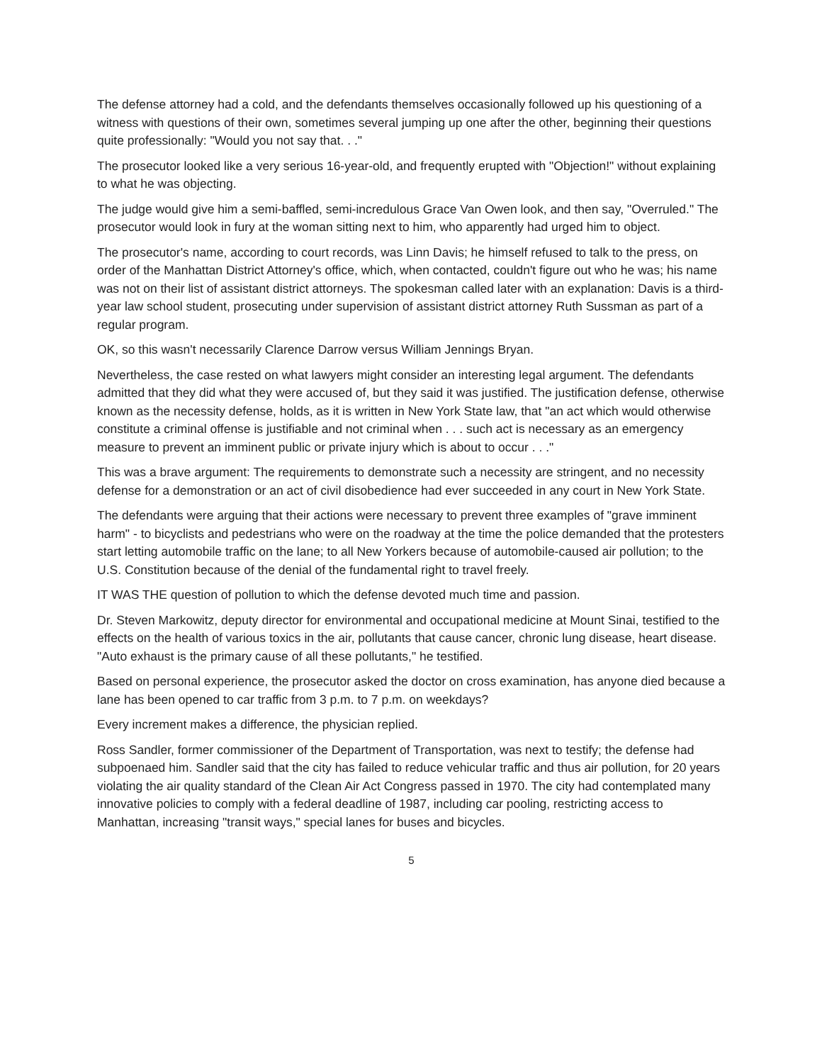The defense attorney had a cold, and the defendants themselves occasionally followed up his questioning of a witness with questions of their own, sometimes several jumping up one after the other, beginning their questions quite professionally: "Would you not say that. . ."
The prosecutor looked like a very serious 16-year-old, and frequently erupted with "Objection!" without explaining to what he was objecting.
The judge would give him a semi-baffled, semi-incredulous Grace Van Owen look, and then say, "Overruled." The prosecutor would look in fury at the woman sitting next to him, who apparently had urged him to object.
The prosecutor's name, according to court records, was Linn Davis; he himself refused to talk to the press, on order of the Manhattan District Attorney's office, which, when contacted, couldn't figure out who he was; his name was not on their list of assistant district attorneys. The spokesman called later with an explanation: Davis is a third-year law school student, prosecuting under supervision of assistant district attorney Ruth Sussman as part of a regular program.
OK, so this wasn't necessarily Clarence Darrow versus William Jennings Bryan.
Nevertheless, the case rested on what lawyers might consider an interesting legal argument. The defendants admitted that they did what they were accused of, but they said it was justified. The justification defense, otherwise known as the necessity defense, holds, as it is written in New York State law, that "an act which would otherwise constitute a criminal offense is justifiable and not criminal when . . . such act is necessary as an emergency measure to prevent an imminent public or private injury which is about to occur . . ."
This was a brave argument: The requirements to demonstrate such a necessity are stringent, and no necessity defense for a demonstration or an act of civil disobedience had ever succeeded in any court in New York State.
The defendants were arguing that their actions were necessary to prevent three examples of "grave imminent harm" - to bicyclists and pedestrians who were on the roadway at the time the police demanded that the protesters start letting automobile traffic on the lane; to all New Yorkers because of automobile-caused air pollution; to the U.S. Constitution because of the denial of the fundamental right to travel freely.
IT WAS THE question of pollution to which the defense devoted much time and passion.
Dr. Steven Markowitz, deputy director for environmental and occupational medicine at Mount Sinai, testified to the effects on the health of various toxics in the air, pollutants that cause cancer, chronic lung disease, heart disease. "Auto exhaust is the primary cause of all these pollutants," he testified.
Based on personal experience, the prosecutor asked the doctor on cross examination, has anyone died because a lane has been opened to car traffic from 3 p.m. to 7 p.m. on weekdays?
Every increment makes a difference, the physician replied.
Ross Sandler, former commissioner of the Department of Transportation, was next to testify; the defense had subpoenaed him. Sandler said that the city has failed to reduce vehicular traffic and thus air pollution, for 20 years violating the air quality standard of the Clean Air Act Congress passed in 1970. The city had contemplated many innovative policies to comply with a federal deadline of 1987, including car pooling, restricting access to Manhattan, increasing "transit ways," special lanes for buses and bicycles.
5